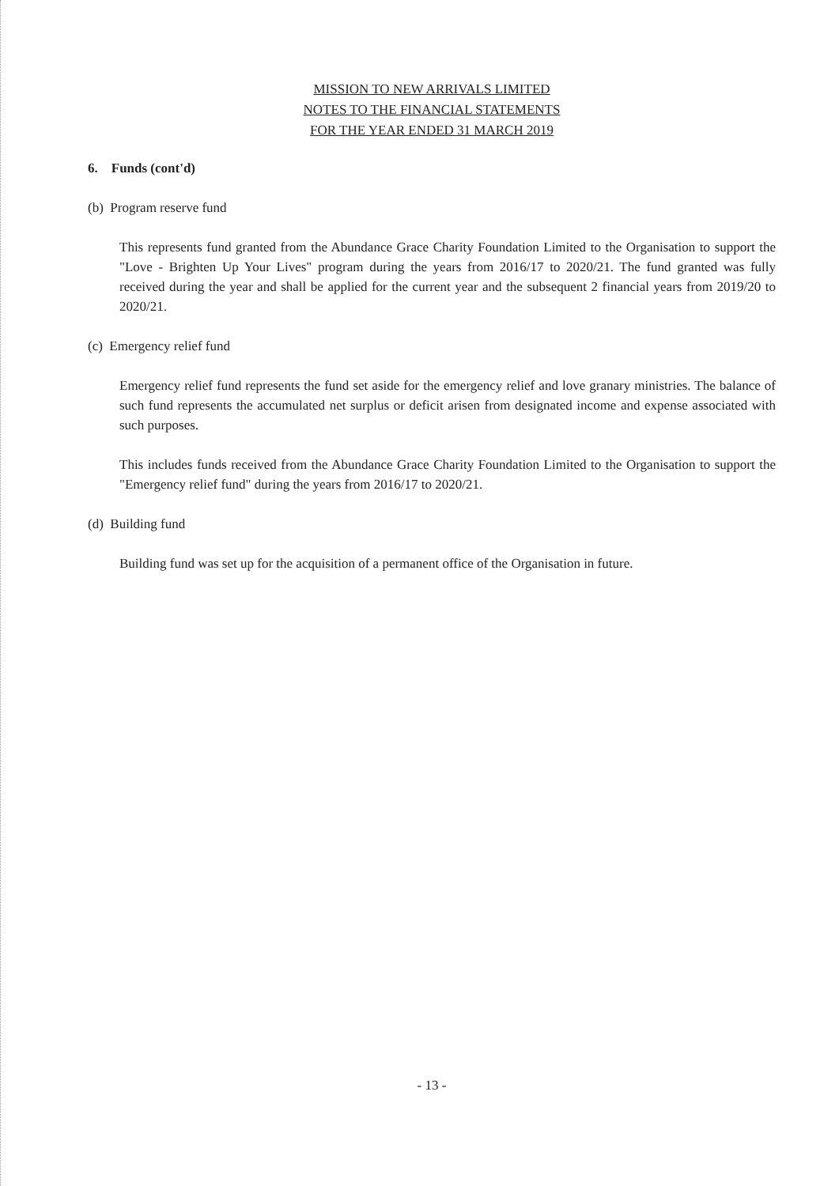MISSION TO NEW ARRIVALS LIMITED
NOTES TO THE FINANCIAL STATEMENTS
FOR THE YEAR ENDED 31 MARCH 2019
6. Funds (cont'd)
(b) Program reserve fund
This represents fund granted from the Abundance Grace Charity Foundation Limited to the Organisation to support the "Love - Brighten Up Your Lives" program during the years from 2016/17 to 2020/21. The fund granted was fully received during the year and shall be applied for the current year and the subsequent 2 financial years from 2019/20 to 2020/21.
(c) Emergency relief fund
Emergency relief fund represents the fund set aside for the emergency relief and love granary ministries. The balance of such fund represents the accumulated net surplus or deficit arisen from designated income and expense associated with such purposes.
This includes funds received from the Abundance Grace Charity Foundation Limited to the Organisation to support the "Emergency relief fund" during the years from 2016/17 to 2020/21.
(d) Building fund
Building fund was set up for the acquisition of a permanent office of the Organisation in future.
- 13 -